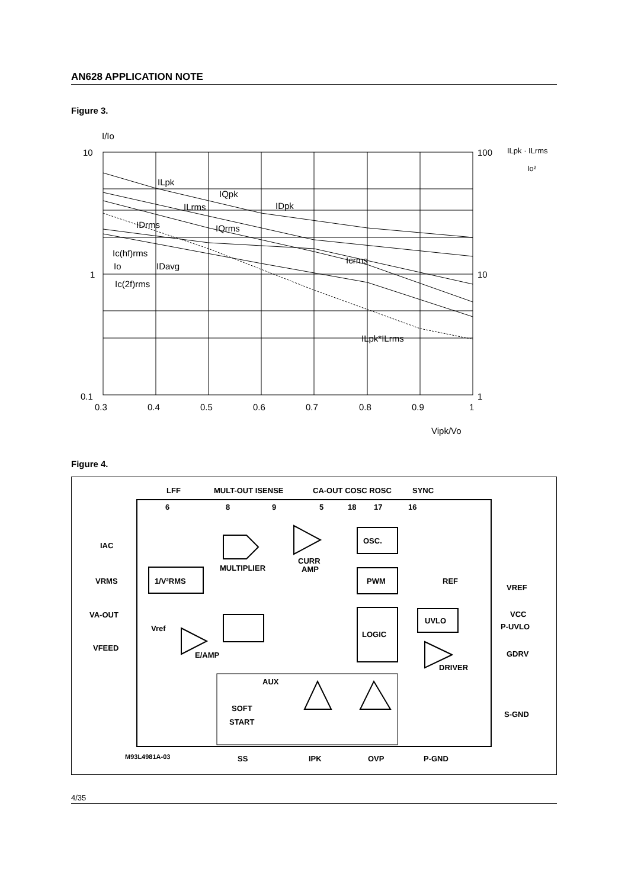AN628 APPLICATION NOTE
Figure 3.
I/Io
10
1
0.1
100
10
1
ILpk · ILrms
Io²
0.3
0.4
0.5
0.6
0.7
0.8
0.9
1
Vipk/Vo
ILpk
IQpk
ILrms
IDpk
IDrms
IQrms
Ic(hf)rms
Icrms
Io
IDavg
Ic(2f)rms
ILpk*ILrms
Figure 4.
LFF
MULT-OUT ISENSE
CA-OUT COSC ROSC
SYNC
IAC
VRMS
VA-OUT
VFEED
OSC.
PWM
LOGIC
UVLO
1/V²RMS
MULTIPLIER
CURR
AMP
E/AMP
Vref
DRIVER
AUX
SOFT
START
REF
VREF
VCC
P-UVLO
GDRV
S-GND
M93L4981A-03
SS
IPK
OVP
P-GND
6
8
9
5
18
17
16
4/35